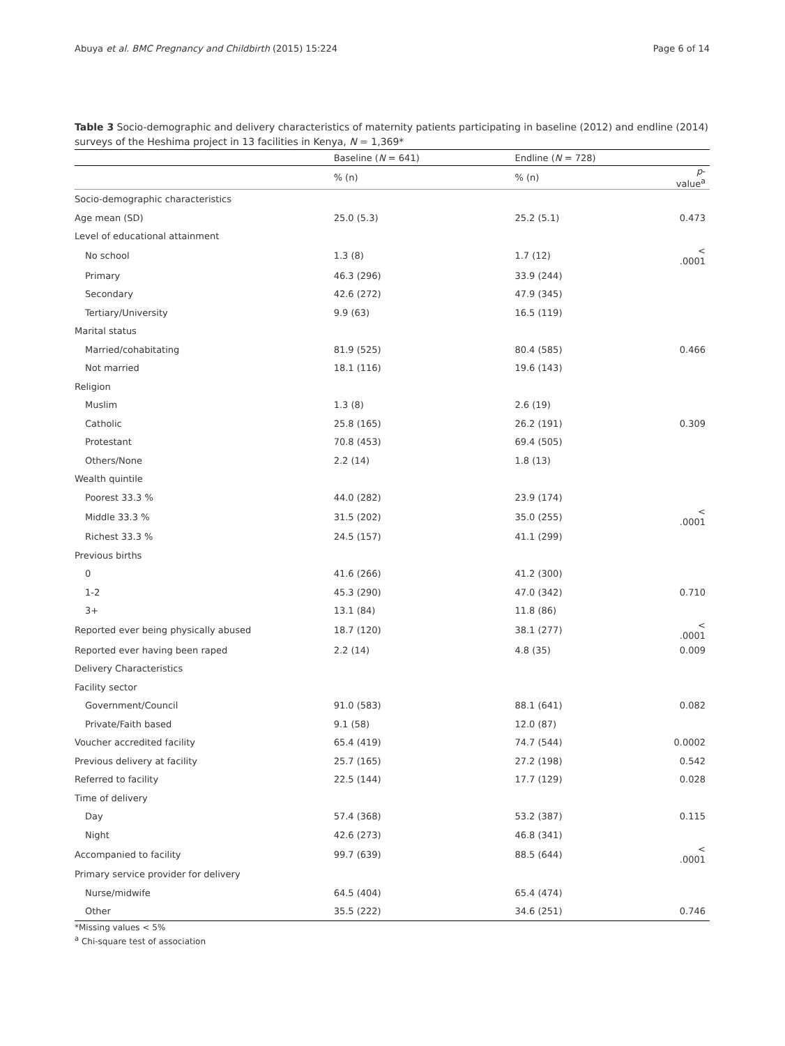Abuya et al. BMC Pregnancy and Childbirth (2015) 15:224 Page 6 of 14
Table 3 Socio-demographic and delivery characteristics of maternity patients participating in baseline (2012) and endline (2014) surveys of the Heshima project in 13 facilities in Kenya, N = 1,369*
| | Baseline ( N = 641) | Endline ( N = 728) | |
| --- | --- | --- | --- |
| | % (n) | % (n) | p -value<sup>a</sup> |
| Socio-demographic characteristics | | | |
| Age mean (SD) | 25.0 (5.3) | 25.2 (5.1) | 0.473 |
| Level of educational attainment | | | |
| No school | 1.3 (8) | 1.7 (12) | < .0001 |
| Primary | 46.3 (296) | 33.9 (244) | |
| Secondary | 42.6 (272) | 47.9 (345) | |
| Tertiary/University | 9.9 (63) | 16.5 (119) | |
| Marital status | | | |
| Married/cohabitating | 81.9 (525) | 80.4 (585) | 0.466 |
| Not married | 18.1 (116) | 19.6 (143) | |
| Religion | | | |
| Muslim | 1.3 (8) | 2.6 (19) | |
| Catholic | 25.8 (165) | 26.2 (191) | 0.309 |
| Protestant | 70.8 (453) | 69.4 (505) | |
| Others/None | 2.2 (14) | 1.8 (13) | |
| Wealth quintile | | | |
| Poorest 33.3 % | 44.0 (282) | 23.9 (174) | |
| Middle 33.3 % | 31.5 (202) | 35.0 (255) | < .0001 |
| Richest 33.3 % | 24.5 (157) | 41.1 (299) | |
| Previous births | | | |
| 0 | 41.6 (266) | 41.2 (300) | |
| 1-2 | 45.3 (290) | 47.0 (342) | 0.710 |
| 3+ | 13.1 (84) | 11.8 (86) | |
| Reported ever being physically abused | 18.7 (120) | 38.1 (277) | < .0001 |
| Reported ever having been raped | 2.2 (14) | 4.8 (35) | 0.009 |
| Delivery Characteristics | | | |
| Facility sector | | | |
| Government/Council | 91.0 (583) | 88.1 (641) | 0.082 |
| Private/Faith based | 9.1 (58) | 12.0 (87) | |
| Voucher accredited facility | 65.4 (419) | 74.7 (544) | 0.0002 |
| Previous delivery at facility | 25.7 (165) | 27.2 (198) | 0.542 |
| Referred to facility | 22.5 (144) | 17.7 (129) | 0.028 |
| Time of delivery | | | |
| Day | 57.4 (368) | 53.2 (387) | 0.115 |
| Night | 42.6 (273) | 46.8 (341) | |
| Accompanied to facility | 99.7 (639) | 88.5 (644) | < .0001 |
| Primary service provider for delivery | | | |
| Nurse/midwife | 64.5 (404) | 65.4 (474) | |
| Other | 35.5 (222) | 34.6 (251) | 0.746 |
*Missing values < 5%
<sup>a</sup> Chi-square test of association